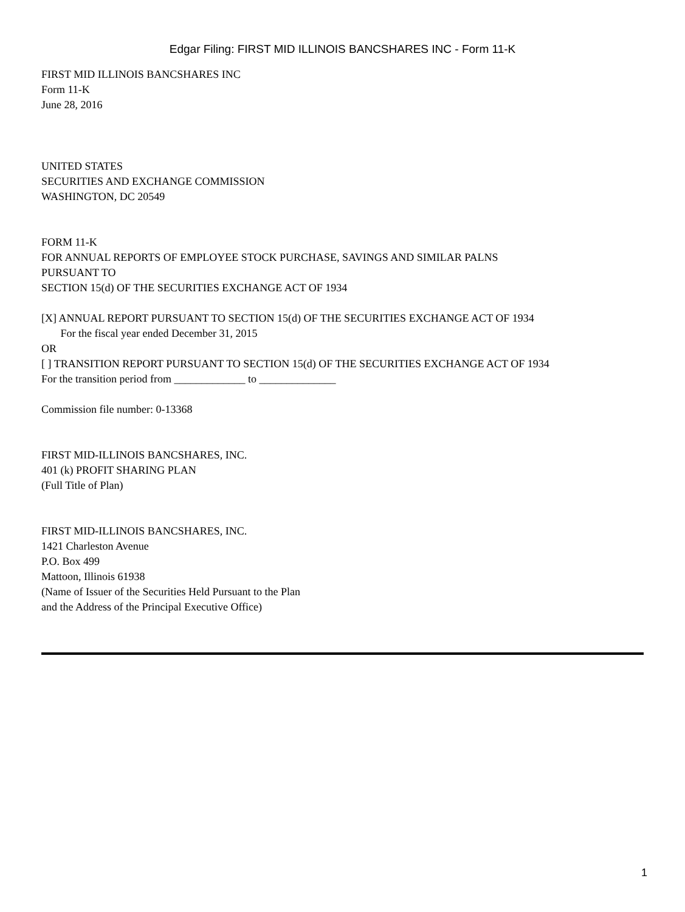Edgar Filing: FIRST MID ILLINOIS BANCSHARES INC - Form 11-K
FIRST MID ILLINOIS BANCSHARES INC
Form 11-K
June 28, 2016
UNITED STATES
SECURITIES AND EXCHANGE COMMISSION
WASHINGTON, DC 20549
FORM 11-K
FOR ANNUAL REPORTS OF EMPLOYEE STOCK PURCHASE, SAVINGS AND SIMILAR PALNS
PURSUANT TO
SECTION 15(d) OF THE SECURITIES EXCHANGE ACT OF 1934
[X] ANNUAL REPORT PURSUANT TO SECTION 15(d) OF THE SECURITIES EXCHANGE ACT OF 1934
For the fiscal year ended December 31, 2015
OR
[ ] TRANSITION REPORT PURSUANT TO SECTION 15(d) OF THE SECURITIES EXCHANGE ACT OF 1934
For the transition period from _____________ to ______________
Commission file number: 0-13368
FIRST MID-ILLINOIS BANCSHARES, INC.
401 (k) PROFIT SHARING PLAN
(Full Title of Plan)
FIRST MID-ILLINOIS BANCSHARES, INC.
1421 Charleston Avenue
P.O. Box 499
Mattoon, Illinois 61938
(Name of Issuer of the Securities Held Pursuant to the Plan
and the Address of the Principal Executive Office)
1